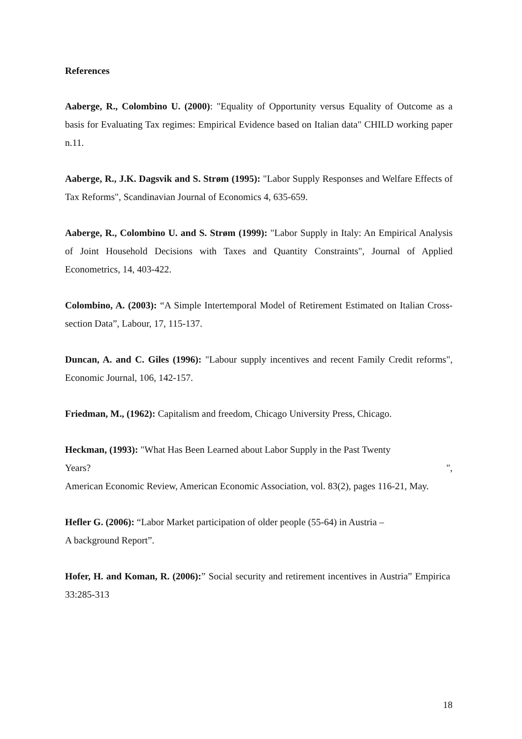References
Aaberge, R., Colombino U. (2000): "Equality of Opportunity versus Equality of Outcome as a basis for Evaluating Tax regimes: Empirical Evidence based on Italian data" CHILD working paper n.11.
Aaberge, R., J.K. Dagsvik and S. Strøm (1995): "Labor Supply Responses and Welfare Effects of Tax Reforms", Scandinavian Journal of Economics 4, 635-659.
Aaberge, R., Colombino U. and S. Strøm (1999): "Labor Supply in Italy: An Empirical Analysis of Joint Household Decisions with Taxes and Quantity Constraints", Journal of Applied Econometrics, 14, 403-422.
Colombino, A. (2003): “A Simple Intertemporal Model of Retirement Estimated on Italian Cross-section Data”, Labour, 17, 115-137.
Duncan, A. and C. Giles (1996): "Labour supply incentives and recent Family Credit reforms", Economic Journal, 106, 142-157.
Friedman, M., (1962): Capitalism and freedom, Chicago University Press, Chicago.
Heckman, (1993): "What Has Been Learned about Labor Supply in the Past Twenty
Years? ",
American Economic Review, American Economic Association, vol. 83(2), pages 116-21, May.
Hefler G. (2006): “Labor Market participation of older people (55-64) in Austria –
A background Report”.
Hofer, H. and Koman, R. (2006):” Social security and retirement incentives in Austria” Empirica 33:285-313
18